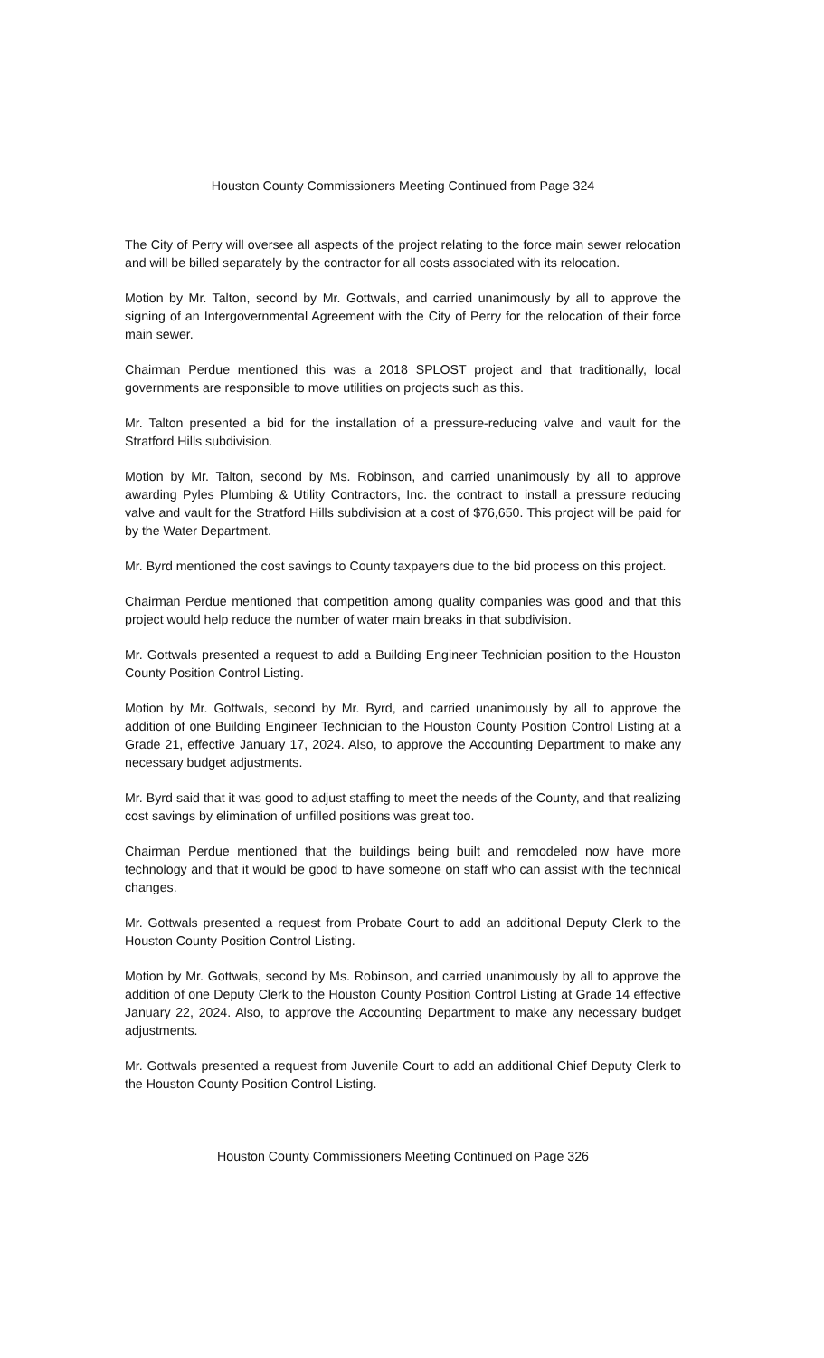Houston County Commissioners Meeting Continued from Page 324
The City of Perry will oversee all aspects of the project relating to the force main sewer relocation and will be billed separately by the contractor for all costs associated with its relocation.
Motion by Mr. Talton, second by Mr. Gottwals, and carried unanimously by all to approve the signing of an Intergovernmental Agreement with the City of Perry for the relocation of their force main sewer.
Chairman Perdue mentioned this was a 2018 SPLOST project and that traditionally, local governments are responsible to move utilities on projects such as this.
Mr. Talton presented a bid for the installation of a pressure-reducing valve and vault for the Stratford Hills subdivision.
Motion by Mr. Talton, second by Ms. Robinson, and carried unanimously by all to approve awarding Pyles Plumbing & Utility Contractors, Inc. the contract to install a pressure reducing valve and vault for the Stratford Hills subdivision at a cost of $76,650. This project will be paid for by the Water Department.
Mr. Byrd mentioned the cost savings to County taxpayers due to the bid process on this project.
Chairman Perdue mentioned that competition among quality companies was good and that this project would help reduce the number of water main breaks in that subdivision.
Mr. Gottwals presented a request to add a Building Engineer Technician position to the Houston County Position Control Listing.
Motion by Mr. Gottwals, second by Mr. Byrd, and carried unanimously by all to approve the addition of one Building Engineer Technician to the Houston County Position Control Listing at a Grade 21, effective January 17, 2024. Also, to approve the Accounting Department to make any necessary budget adjustments.
Mr. Byrd said that it was good to adjust staffing to meet the needs of the County, and that realizing cost savings by elimination of unfilled positions was great too.
Chairman Perdue mentioned that the buildings being built and remodeled now have more technology and that it would be good to have someone on staff who can assist with the technical changes.
Mr. Gottwals presented a request from Probate Court to add an additional Deputy Clerk to the Houston County Position Control Listing.
Motion by Mr. Gottwals, second by Ms. Robinson, and carried unanimously by all to approve the addition of one Deputy Clerk to the Houston County Position Control Listing at Grade 14 effective January 22, 2024. Also, to approve the Accounting Department to make any necessary budget adjustments.
Mr. Gottwals presented a request from Juvenile Court to add an additional Chief Deputy Clerk to the Houston County Position Control Listing.
Houston County Commissioners Meeting Continued on Page 326